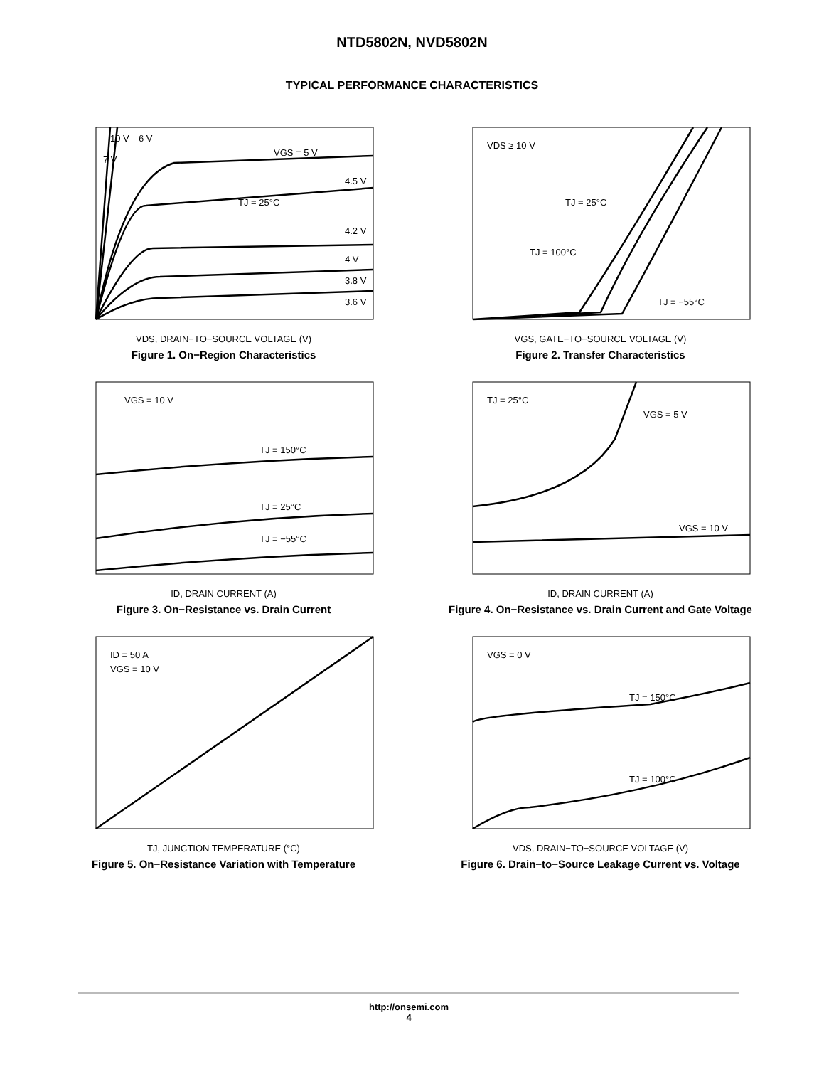NTD5802N, NVD5802N
TYPICAL PERFORMANCE CHARACTERISTICS
10 V
6 V
7 V
VGS = 5 V
TJ = 25°C
4.5 V
4.2 V
4 V
3.8 V
3.6 V
VDS, DRAIN−TO−SOURCE VOLTAGE (V)
Figure 1. On−Region Characteristics
VDS ≥ 10 V
TJ = 25°C
TJ = 100°C
TJ = −55°C
VGS, GATE−TO−SOURCE VOLTAGE (V)
Figure 2. Transfer Characteristics
VGS = 10 V
TJ = 150°C
TJ = 25°C
TJ = −55°C
ID, DRAIN CURRENT (A)
Figure 3. On−Resistance vs. Drain Current
TJ = 25°C
VGS = 5 V
VGS = 10 V
ID, DRAIN CURRENT (A)
Figure 4. On−Resistance vs. Drain Current and Gate Voltage
ID = 50 A
VGS = 10 V
TJ, JUNCTION TEMPERATURE (°C)
Figure 5. On−Resistance Variation with Temperature
VGS = 0 V
TJ = 150°C
TJ = 100°C
VDS, DRAIN−TO−SOURCE VOLTAGE (V)
Figure 6. Drain−to−Source Leakage Current vs. Voltage
http://onsemi.com
4